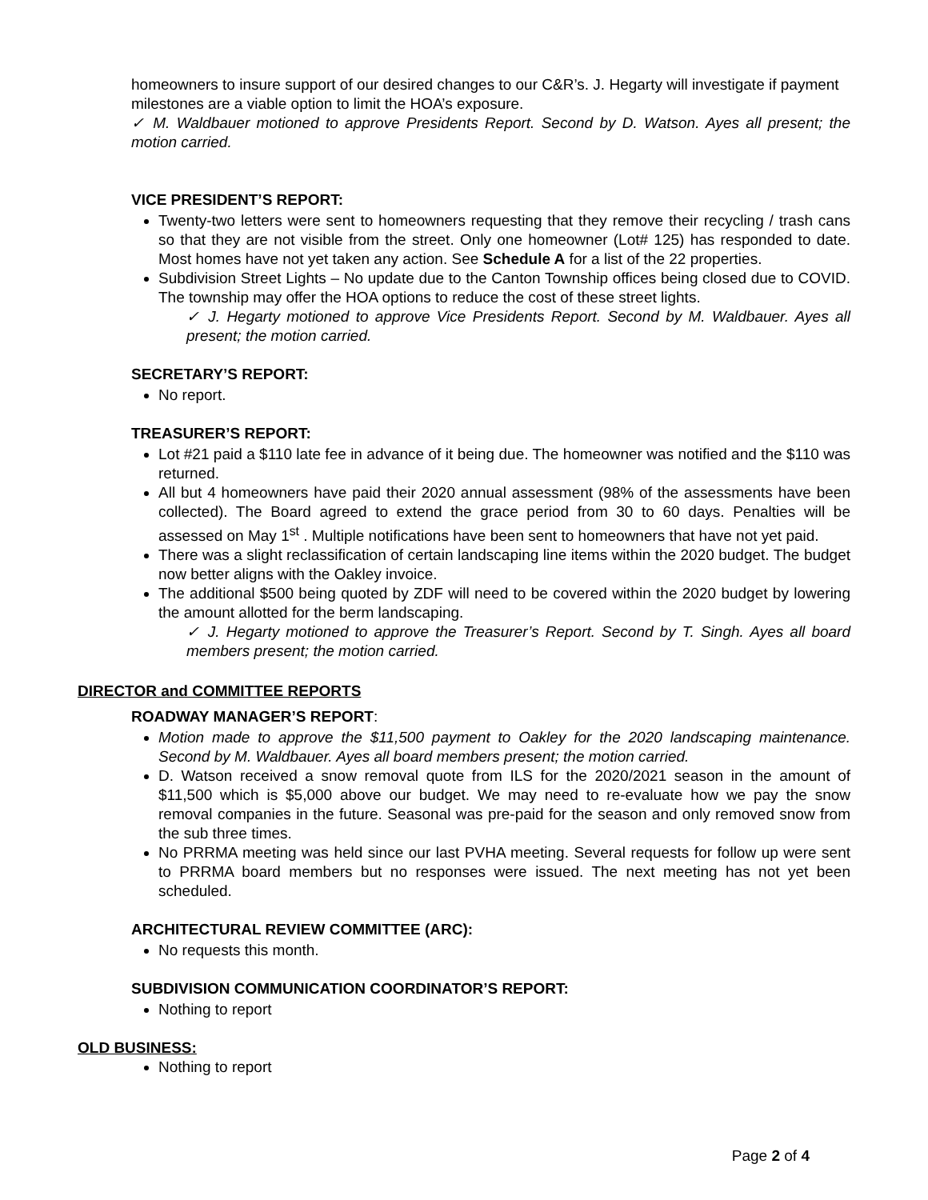homeowners to insure support of our desired changes to our C&R’s. J. Hegarty will investigate if payment milestones are a viable option to limit the HOA’s exposure.
✓ M. Waldbauer motioned to approve Presidents Report. Second by D. Watson. Ayes all present; the motion carried.
VICE PRESIDENT’S REPORT:
Twenty-two letters were sent to homeowners requesting that they remove their recycling / trash cans so that they are not visible from the street. Only one homeowner (Lot# 125) has responded to date. Most homes have not yet taken any action. See Schedule A for a list of the 22 properties.
Subdivision Street Lights – No update due to the Canton Township offices being closed due to COVID. The township may offer the HOA options to reduce the cost of these street lights.
✓ J. Hegarty motioned to approve Vice Presidents Report. Second by M. Waldbauer. Ayes all present; the motion carried.
SECRETARY’S REPORT:
No report.
TREASURER’S REPORT:
Lot #21 paid a $110 late fee in advance of it being due. The homeowner was notified and the $110 was returned.
All but 4 homeowners have paid their 2020 annual assessment (98% of the assessments have been collected). The Board agreed to extend the grace period from 30 to 60 days. Penalties will be assessed on May 1<sup>st</sup> . Multiple notifications have been sent to homeowners that have not yet paid.
There was a slight reclassification of certain landscaping line items within the 2020 budget. The budget now better aligns with the Oakley invoice.
The additional $500 being quoted by ZDF will need to be covered within the 2020 budget by lowering the amount allotted for the berm landscaping.
✓ J. Hegarty motioned to approve the Treasurer’s Report. Second by T. Singh. Ayes all board members present; the motion carried.
DIRECTOR and COMMITTEE REPORTS
ROADWAY MANAGER’S REPORT:
Motion made to approve the $11,500 payment to Oakley for the 2020 landscaping maintenance. Second by M. Waldbauer. Ayes all board members present; the motion carried.
D. Watson received a snow removal quote from ILS for the 2020/2021 season in the amount of $11,500 which is $5,000 above our budget. We may need to re-evaluate how we pay the snow removal companies in the future. Seasonal was pre-paid for the season and only removed snow from the sub three times.
No PRRMA meeting was held since our last PVHA meeting. Several requests for follow up were sent to PRRMA board members but no responses were issued. The next meeting has not yet been scheduled.
ARCHITECTURAL REVIEW COMMITTEE (ARC):
No requests this month.
SUBDIVISION COMMUNICATION COORDINATOR’S REPORT:
Nothing to report
OLD BUSINESS:
Nothing to report
Page 2 of 4